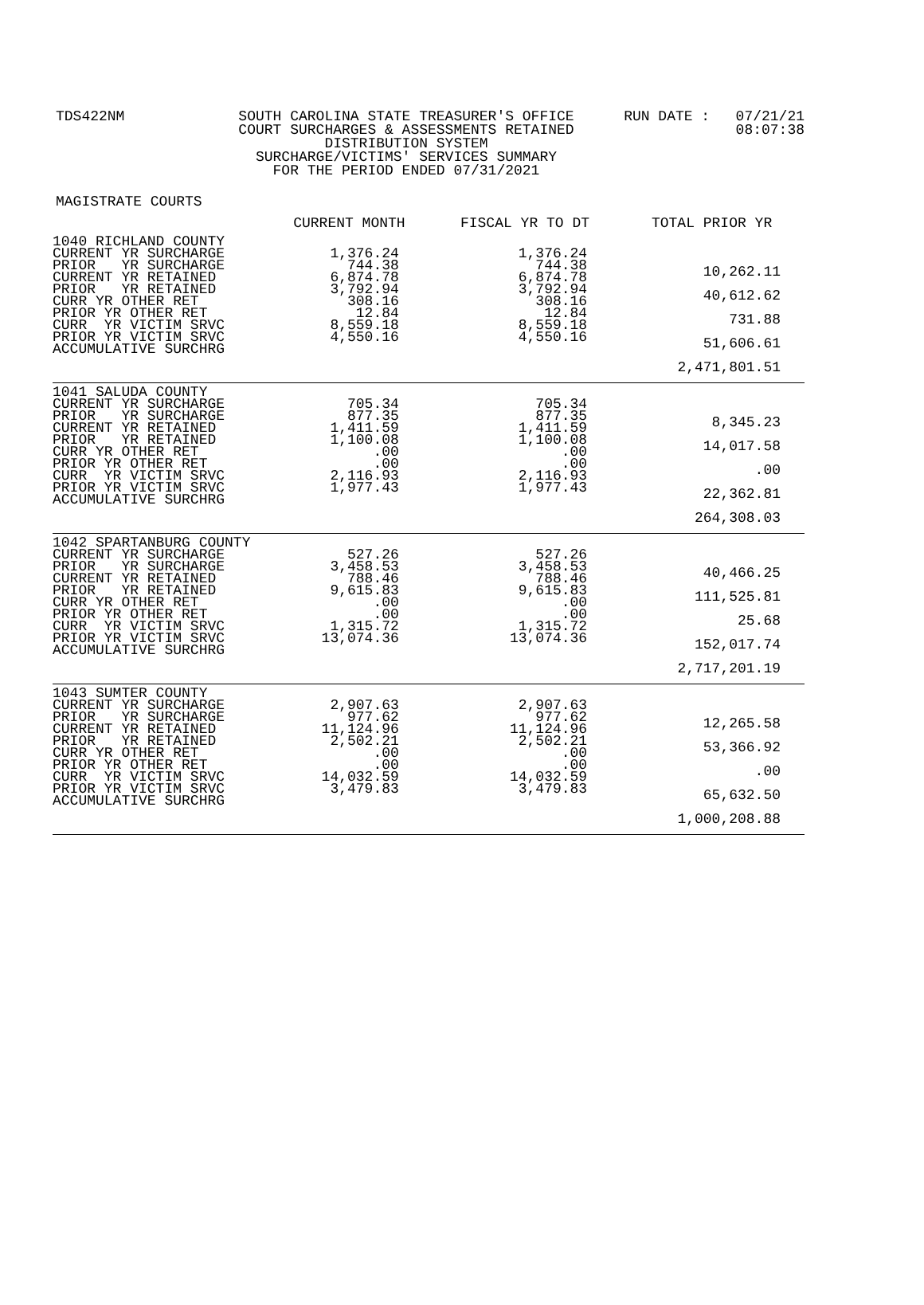TDS422NM SOUTH CAROLINA STATE TREASURER'S OFFICE
COURT SURCHARGES & ASSESSMENTS RETAINED
DISTRIBUTION SYSTEM
SURCHARGE/VICTIMS' SERVICES SUMMARY
FOR THE PERIOD ENDED 07/31/2021
RUN DATE : 07/21/21
08:07:38
MAGISTRATE COURTS
| | CURRENT MONTH | FISCAL YR TO DT | TOTAL PRIOR YR |
| --- | --- | --- | --- |
| 1040 RICHLAND COUNTY CURRENT YR SURCHARGE PRIOR YR SURCHARGE CURRENT YR RETAINED PRIOR YR RETAINED CURR YR OTHER RET PRIOR YR OTHER RET CURR YR VICTIM SRVC PRIOR YR VICTIM SRVC ACCUMULATIVE SURCHRG | 1,376.24 744.38 6,874.78 3,792.94 308.16 12.84 8,559.18 4,550.16 | 1,376.24 744.38 6,874.78 3,792.94 308.16 12.84 8,559.18 4,550.16 | 10,262.11 40,612.62 731.88 51,606.61 2,471,801.51 |
| 1041 SALUDA COUNTY CURRENT YR SURCHARGE PRIOR YR SURCHARGE CURRENT YR RETAINED PRIOR YR RETAINED CURR YR OTHER RET PRIOR YR OTHER RET CURR YR VICTIM SRVC PRIOR YR VICTIM SRVC ACCUMULATIVE SURCHRG | 705.34 877.35 1,411.59 1,100.08 .00 .00 2,116.93 1,977.43 | 705.34 877.35 1,411.59 1,100.08 .00 .00 2,116.93 1,977.43 | 8,345.23 14,017.58 .00 22,362.81 264,308.03 |
| 1042 SPARTANBURG COUNTY CURRENT YR SURCHARGE PRIOR YR SURCHARGE CURRENT YR RETAINED PRIOR YR RETAINED CURR YR OTHER RET PRIOR YR OTHER RET CURR YR VICTIM SRVC PRIOR YR VICTIM SRVC ACCUMULATIVE SURCHRG | 527.26 3,458.53 788.46 9,615.83 .00 .00 1,315.72 13,074.36 | 527.26 3,458.53 788.46 9,615.83 .00 .00 1,315.72 13,074.36 | 40,466.25 111,525.81 25.68 152,017.74 2,717,201.19 |
| 1043 SUMTER COUNTY CURRENT YR SURCHARGE PRIOR YR SURCHARGE CURRENT YR RETAINED PRIOR YR RETAINED CURR YR OTHER RET PRIOR YR OTHER RET CURR YR VICTIM SRVC PRIOR YR VICTIM SRVC ACCUMULATIVE SURCHRG | 2,907.63 977.62 11,124.96 2,502.21 .00 .00 14,032.59 3,479.83 | 2,907.63 977.62 11,124.96 2,502.21 .00 .00 14,032.59 3,479.83 | 12,265.58 53,366.92 .00 65,632.50 1,000,208.88 |